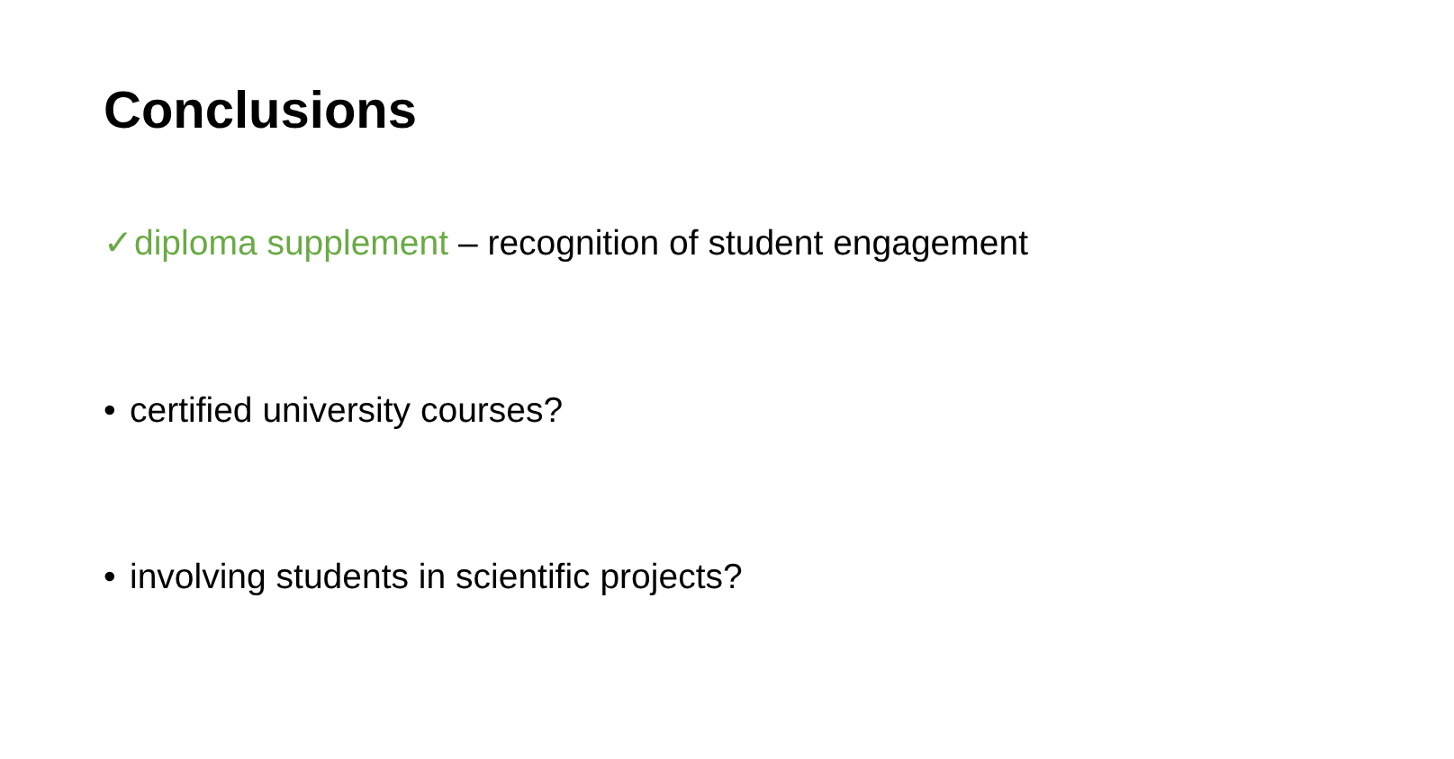Conclusions
✓ diploma supplement – recognition of student engagement
• certified university courses?
• involving students in scientific projects?